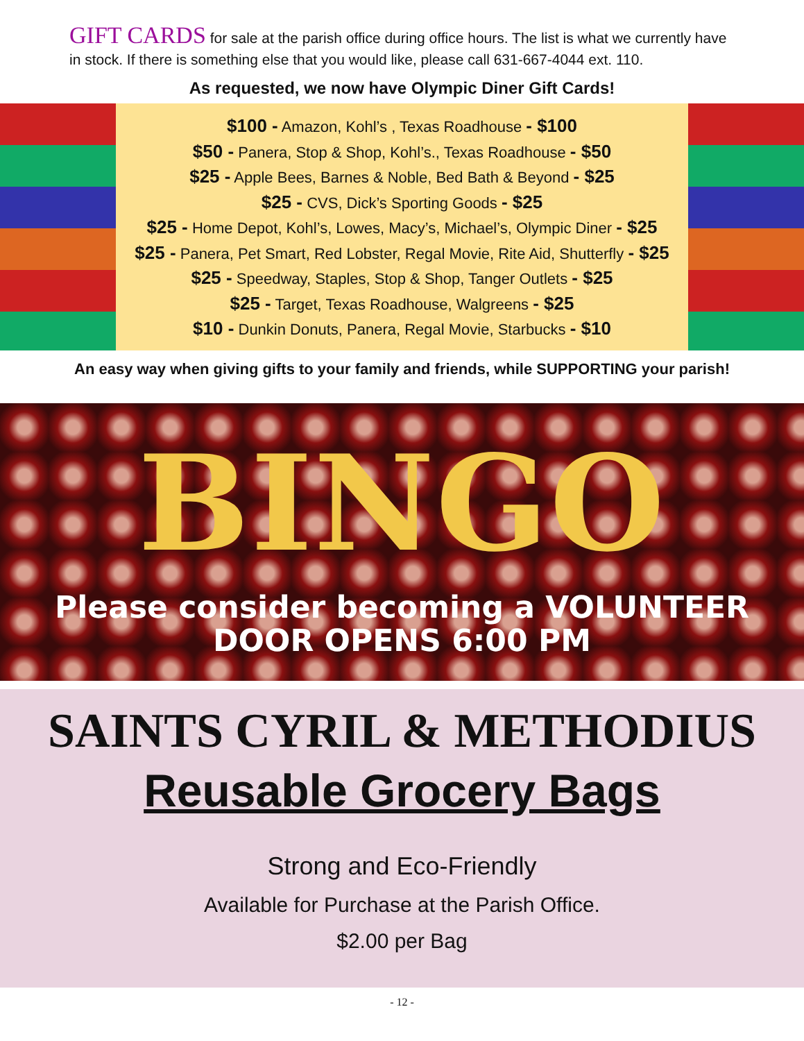GIFT CARDS for sale at the parish office during office hours. The list is what we currently have in stock. If there is something else that you would like, please call 631-667-4044 ext. 110.
As requested, we now have Olympic Diner Gift Cards!
$100 - Amazon, Kohl’s , Texas Roadhouse - $100
$50 - Panera, Stop & Shop, Kohl’s., Texas Roadhouse - $50
$25 - Apple Bees, Barnes & Noble, Bed Bath & Beyond - $25
$25 - CVS, Dick’s Sporting Goods - $25
$25 - Home Depot, Kohl’s, Lowes, Macy’s, Michael’s, Olympic Diner - $25
$25 - Panera, Pet Smart, Red Lobster, Regal Movie, Rite Aid, Shutterfly - $25
$25 - Speedway, Staples, Stop & Shop, Tanger Outlets - $25
$25 - Target, Texas Roadhouse, Walgreens - $25
$10 - Dunkin Donuts, Panera, Regal Movie, Starbucks - $10
An easy way when giving gifts to your family and friends, while SUPPORTING your parish!
BINGO
Please consider becoming a VOLUNTEER
DOOR OPENS 6:00 PM
SAINTS CYRIL & METHODIUS
Reusable Grocery Bags
Strong and Eco-Friendly
Available for Purchase at the Parish Office.
$2.00 per Bag
- 12 -